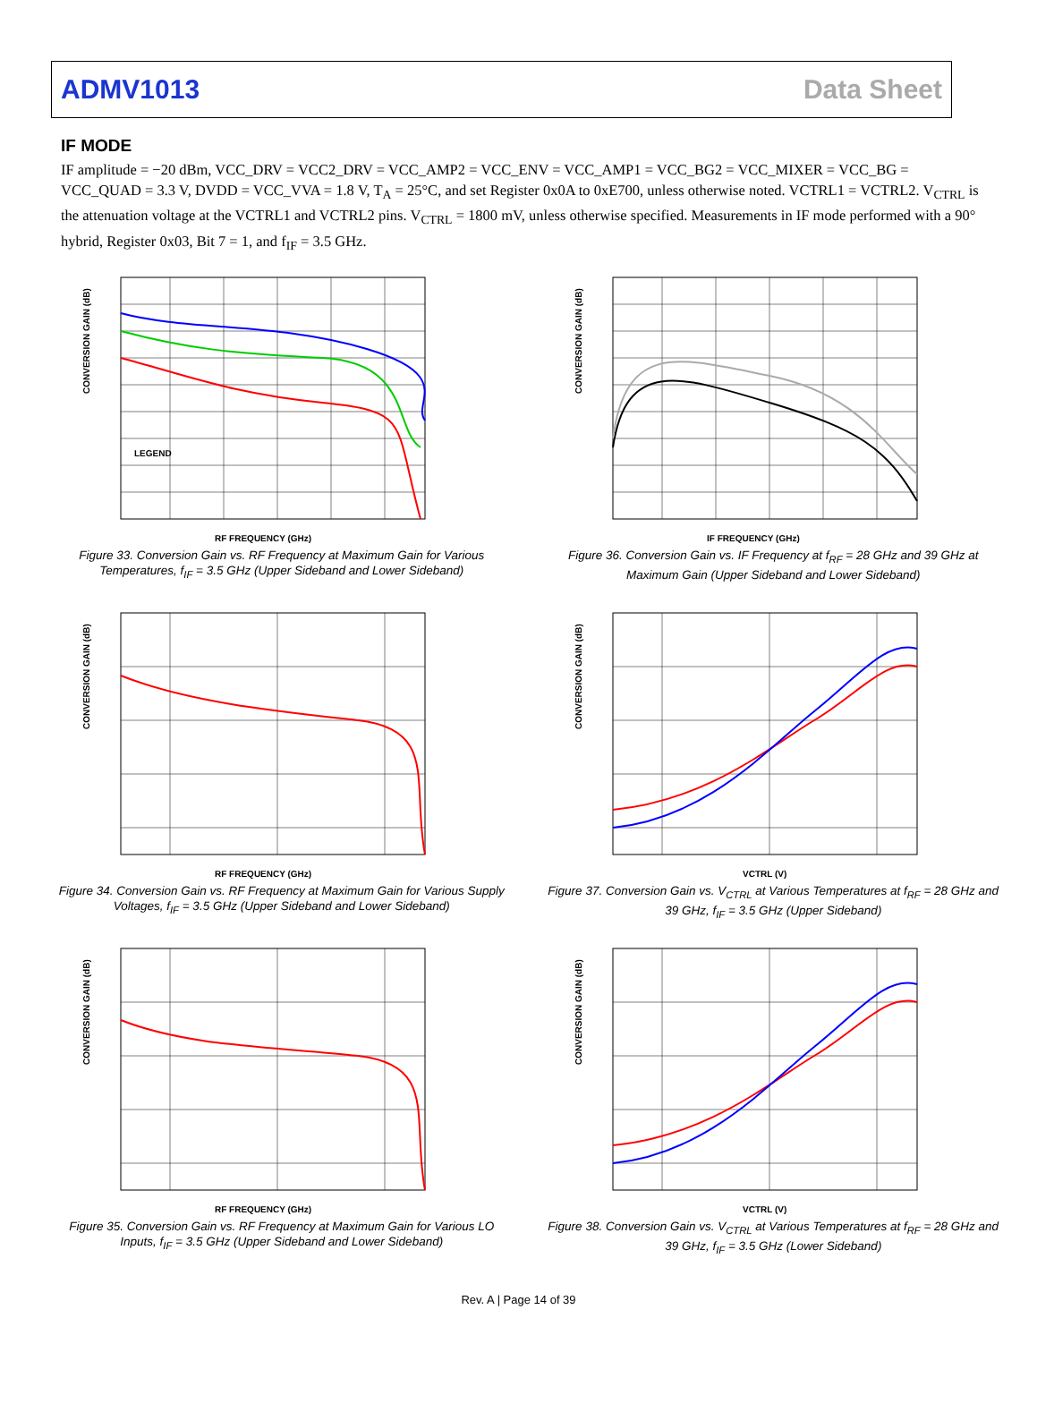ADMV1013 Data Sheet
IF MODE
IF amplitude = −20 dBm, VCC_DRV = VCC2_DRV = VCC_AMP2 = VCC_ENV = VCC_AMP1 = VCC_BG2 = VCC_MIXER = VCC_BG = VCC_QUAD = 3.3 V, DVDD = VCC_VVA = 1.8 V, T<sub>A</sub> = 25°C, and set Register 0x0A to 0xE700, unless otherwise noted. VCTRL1 = VCTRL2. V<sub>CTRL</sub> is the attenuation voltage at the VCTRL1 and VCTRL2 pins. V<sub>CTRL</sub> = 1800 mV, unless otherwise specified. Measurements in IF mode performed with a 90° hybrid, Register 0x03, Bit 7 = 1, and f<sub>IF</sub> = 3.5 GHz.
CONVERSION GAIN (dB)
RF FREQUENCY (GHz)
LEGEND
Figure 33. Conversion Gain vs. RF Frequency at Maximum Gain for Various Temperatures, f<sub>IF</sub> = 3.5 GHz (Upper Sideband and Lower Sideband)
CONVERSION GAIN (dB)
IF FREQUENCY (GHz)
Figure 36. Conversion Gain vs. IF Frequency at f<sub>RF</sub> = 28 GHz and 39 GHz at Maximum Gain (Upper Sideband and Lower Sideband)
CONVERSION GAIN (dB)
RF FREQUENCY (GHz)
Figure 34. Conversion Gain vs. RF Frequency at Maximum Gain for Various Supply Voltages, f<sub>IF</sub> = 3.5 GHz (Upper Sideband and Lower Sideband)
CONVERSION GAIN (dB)
VCTRL (V)
Figure 37. Conversion Gain vs. V<sub>CTRL</sub> at Various Temperatures at f<sub>RF</sub> = 28 GHz and 39 GHz, f<sub>IF</sub> = 3.5 GHz (Upper Sideband)
CONVERSION GAIN (dB)
RF FREQUENCY (GHz)
Figure 35. Conversion Gain vs. RF Frequency at Maximum Gain for Various LO Inputs, f<sub>IF</sub> = 3.5 GHz (Upper Sideband and Lower Sideband)
CONVERSION GAIN (dB)
VCTRL (V)
Figure 38. Conversion Gain vs. V<sub>CTRL</sub> at Various Temperatures at f<sub>RF</sub> = 28 GHz and 39 GHz, f<sub>IF</sub> = 3.5 GHz (Lower Sideband)
Rev. A | Page 14 of 39